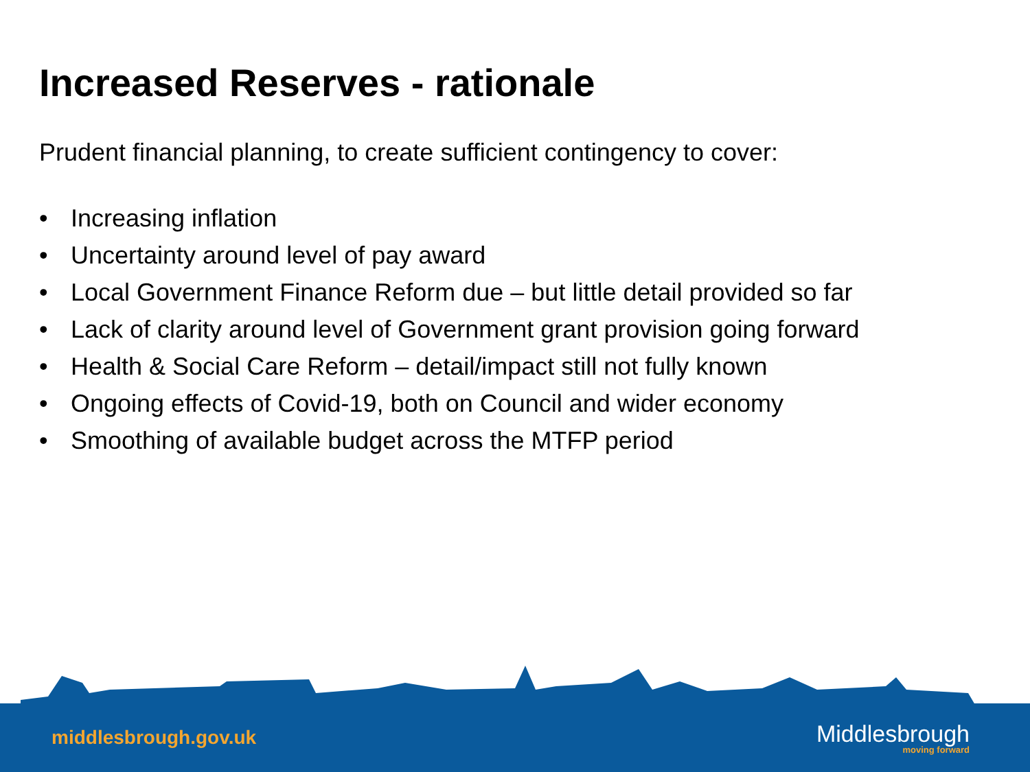Increased Reserves - rationale
Prudent financial planning, to create sufficient contingency to cover:
• Increasing inflation
• Uncertainty around level of pay award
• Local Government Finance Reform due – but little detail provided so far
• Lack of clarity around level of Government grant provision going forward
• Health & Social Care Reform – detail/impact still not fully known
• Ongoing effects of Covid-19, both on Council and wider economy
• Smoothing of available budget across the MTFP period
middlesbrough.gov.uk
Middlesbrough
moving forward